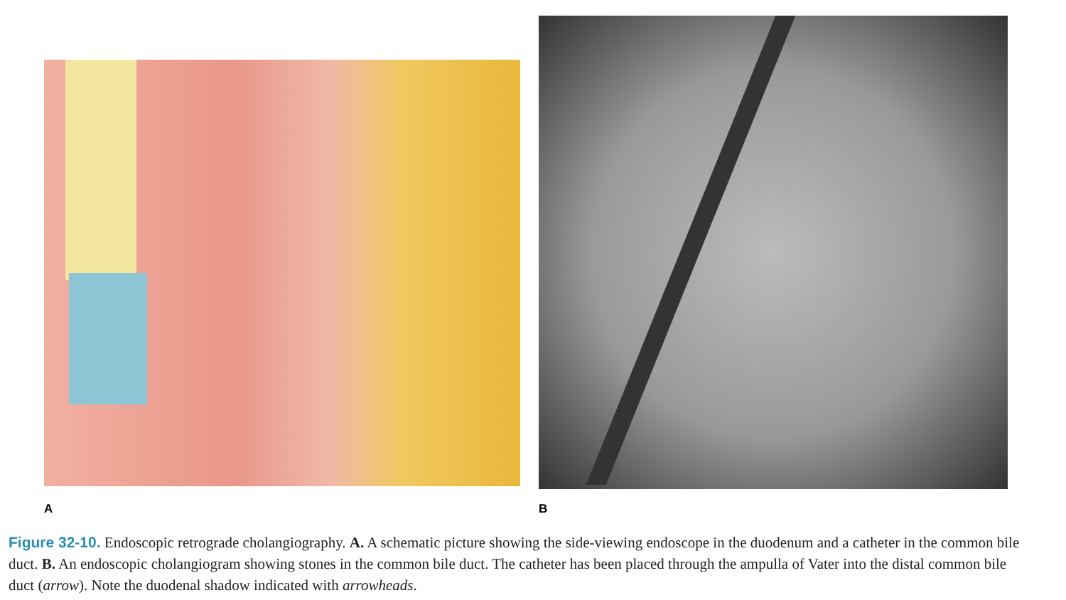A
B
Figure 32-10. Endoscopic retrograde cholangiography. A. A schematic picture showing the side-viewing endoscope in the duodenum and a catheter in the common bile duct. B. An endoscopic cholangiogram showing stones in the common bile duct. The catheter has been placed through the ampulla of Vater into the distal common bile duct (arrow). Note the duodenal shadow indicated with arrowheads.